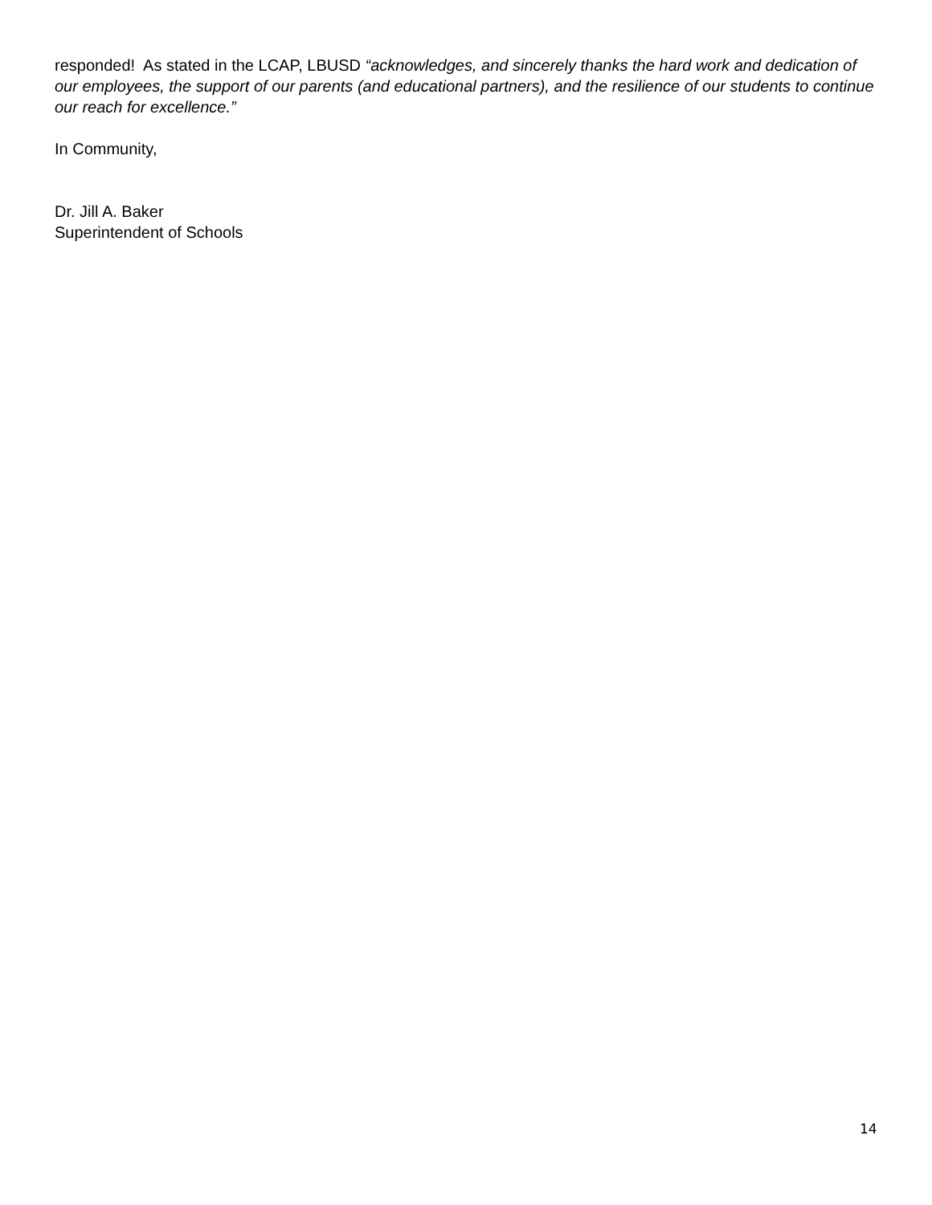responded! As stated in the LCAP, LBUSD “acknowledges, and sincerely thanks the hard work and dedication of our employees, the support of our parents (and educational partners), and the resilience of our students to continue our reach for excellence.”
In Community,
Dr. Jill A. Baker
Superintendent of Schools
14